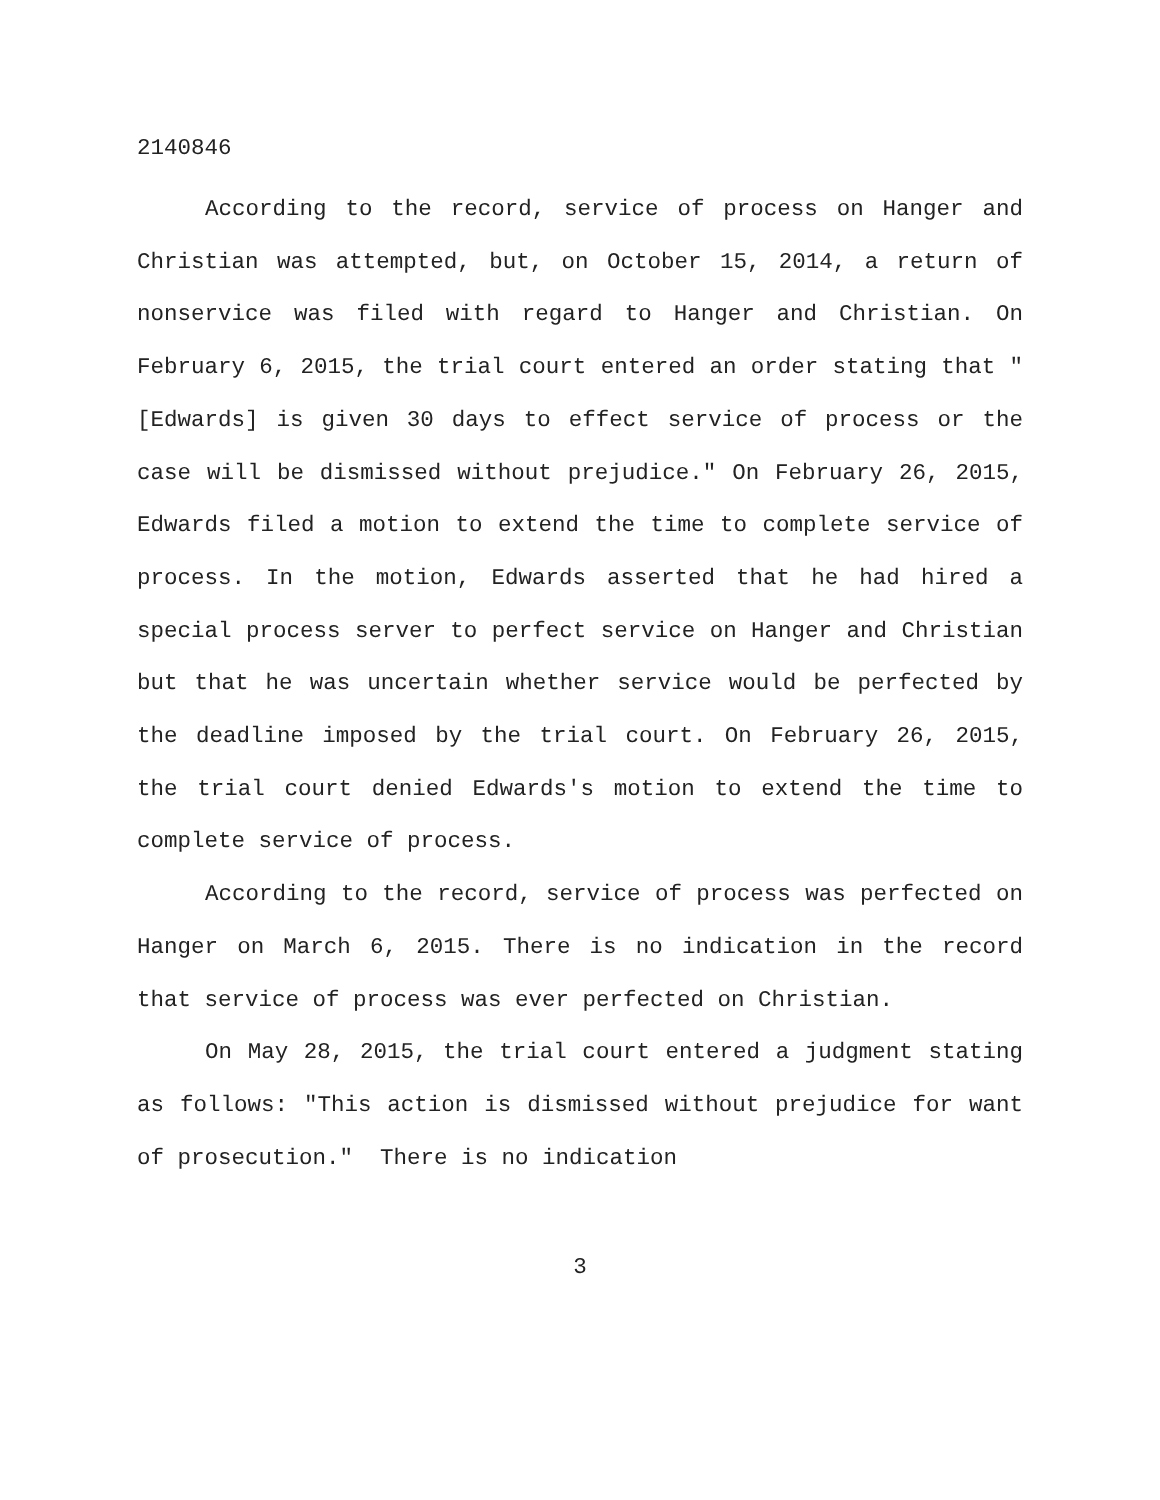2140846
According to the record, service of process on Hanger and Christian was attempted, but, on October 15, 2014, a return of nonservice was filed with regard to Hanger and Christian. On February 6, 2015, the trial court entered an order stating that "[Edwards] is given 30 days to effect service of process or the case will be dismissed without prejudice." On February 26, 2015, Edwards filed a motion to extend the time to complete service of process. In the motion, Edwards asserted that he had hired a special process server to perfect service on Hanger and Christian but that he was uncertain whether service would be perfected by the deadline imposed by the trial court. On February 26, 2015, the trial court denied Edwards's motion to extend the time to complete service of process.
According to the record, service of process was perfected on Hanger on March 6, 2015. There is no indication in the record that service of process was ever perfected on Christian.
On May 28, 2015, the trial court entered a judgment stating as follows: "This action is dismissed without prejudice for want of prosecution." There is no indication
3